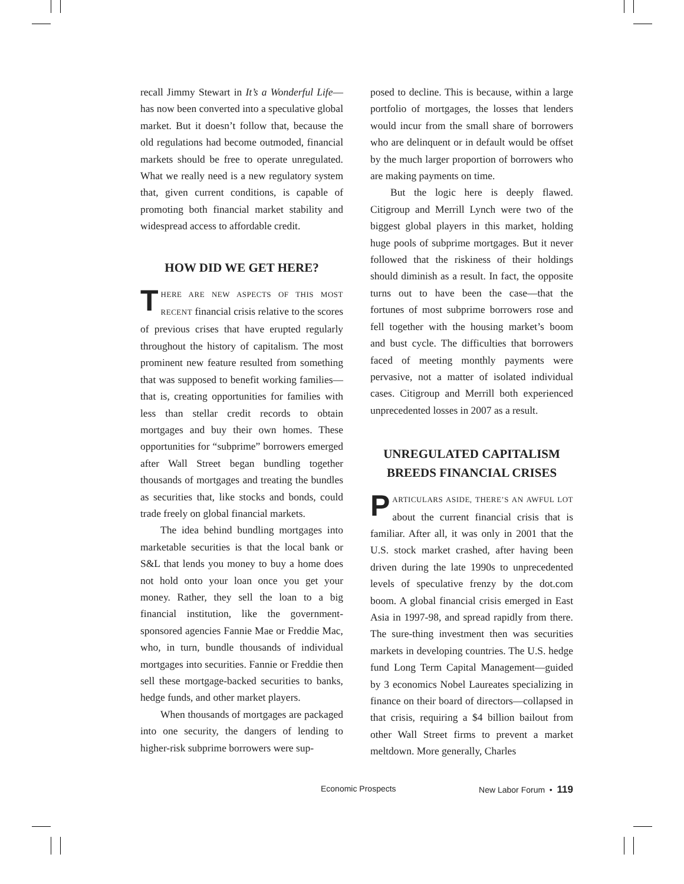recall Jimmy Stewart in It’s a Wonderful Life—has now been converted into a speculative global market. But it doesn’t follow that, because the old regulations had become outmoded, financial markets should be free to operate unregulated. What we really need is a new regulatory system that, given current conditions, is capable of promoting both financial market stability and widespread access to affordable credit.
HOW DID WE GET HERE?
THERE ARE NEW ASPECTS OF THIS MOST RECENT financial crisis relative to the scores of previous crises that have erupted regularly throughout the history of capitalism. The most prominent new feature resulted from something that was supposed to benefit working families—that is, creating opportunities for families with less than stellar credit records to obtain mortgages and buy their own homes. These opportunities for “subprime” borrowers emerged after Wall Street began bundling together thousands of mortgages and treating the bundles as securities that, like stocks and bonds, could trade freely on global financial markets.
The idea behind bundling mortgages into marketable securities is that the local bank or S&L that lends you money to buy a home does not hold onto your loan once you get your money. Rather, they sell the loan to a big financial institution, like the government-sponsored agencies Fannie Mae or Freddie Mac, who, in turn, bundle thousands of individual mortgages into securities. Fannie or Freddie then sell these mortgage-backed securities to banks, hedge funds, and other market players.
When thousands of mortgages are packaged into one security, the dangers of lending to higher-risk subprime borrowers were sup-
posed to decline. This is because, within a large portfolio of mortgages, the losses that lenders would incur from the small share of borrowers who are delinquent or in default would be offset by the much larger proportion of borrowers who are making payments on time.
But the logic here is deeply flawed. Citigroup and Merrill Lynch were two of the biggest global players in this market, holding huge pools of subprime mortgages. But it never followed that the riskiness of their holdings should diminish as a result. In fact, the opposite turns out to have been the case—that the fortunes of most subprime borrowers rose and fell together with the housing market’s boom and bust cycle. The difficulties that borrowers faced of meeting monthly payments were pervasive, not a matter of isolated individual cases. Citigroup and Merrill both experienced unprecedented losses in 2007 as a result.
UNREGULATED CAPITALISM
BREEDS FINANCIAL CRISES
PARTICULARS ASIDE, THERE’S AN AWFUL LOT about the current financial crisis that is familiar. After all, it was only in 2001 that the U.S. stock market crashed, after having been driven during the late 1990s to unprecedented levels of speculative frenzy by the dot.com boom. A global financial crisis emerged in East Asia in 1997-98, and spread rapidly from there. The sure-thing investment then was securities markets in developing countries. The U.S. hedge fund Long Term Capital Management—guided by 3 economics Nobel Laureates specializing in finance on their board of directors—collapsed in that crisis, requiring a $4 billion bailout from other Wall Street firms to prevent a market meltdown. More generally, Charles
Economic Prospects New Labor Forum • 119